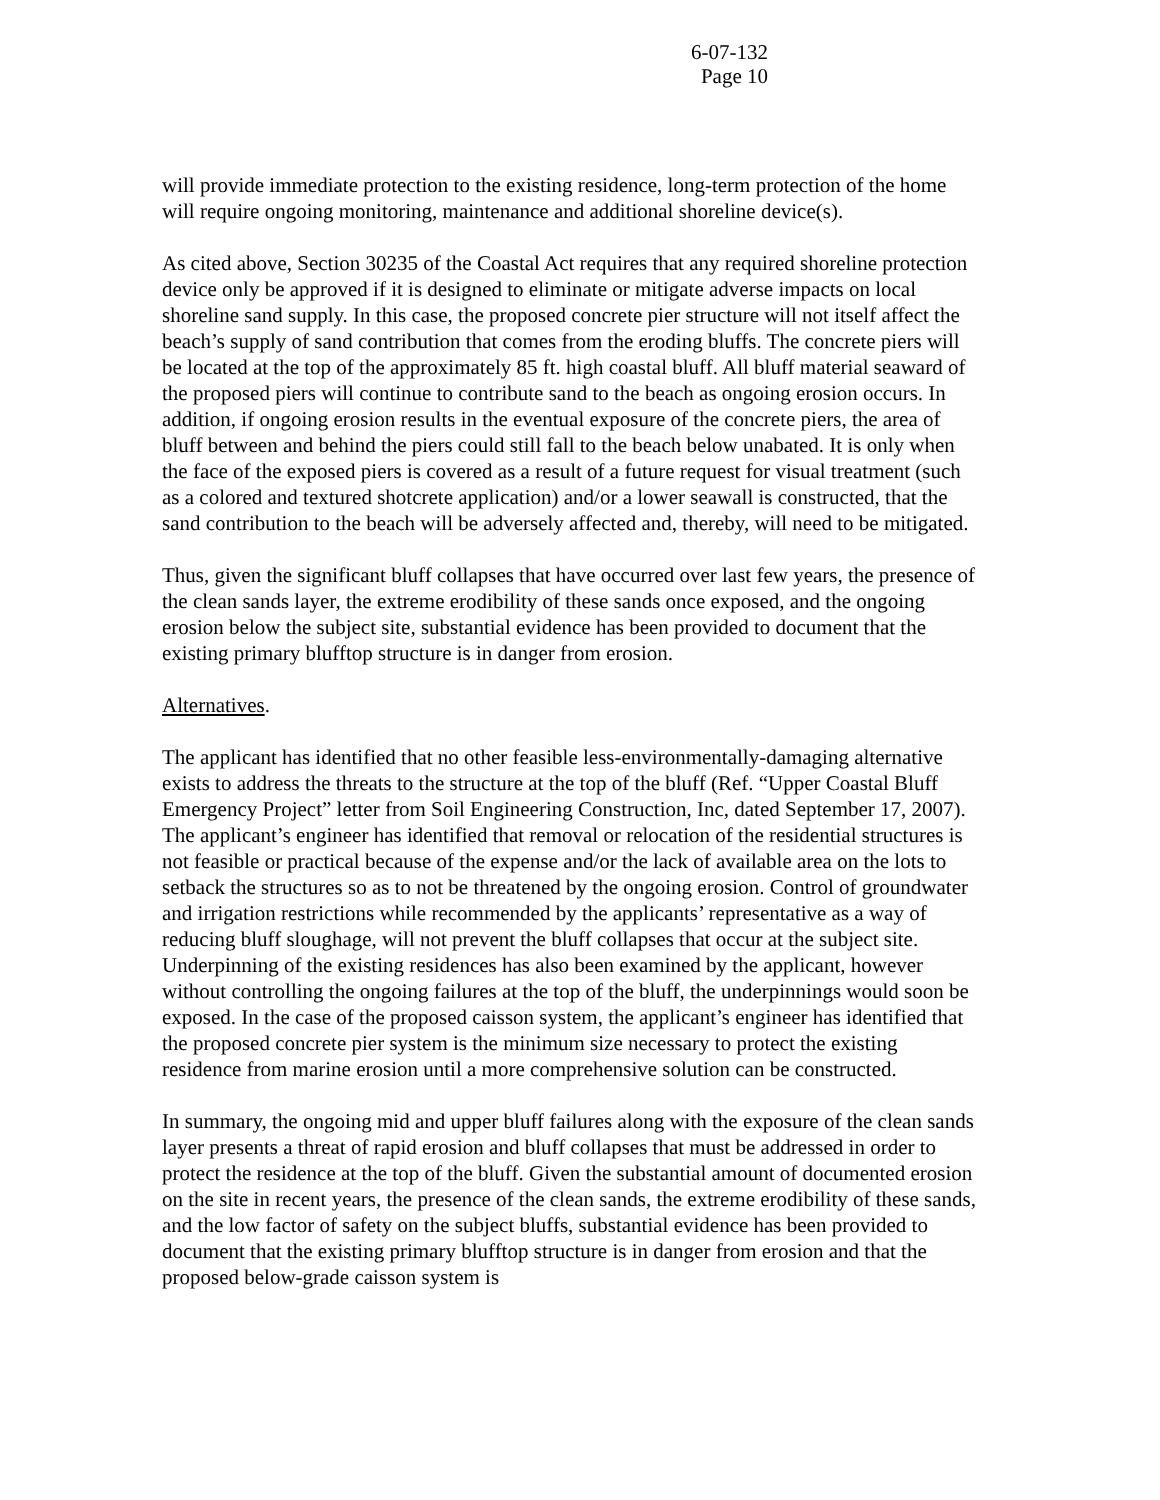6-07-132
Page 10
will provide immediate protection to the existing residence, long-term protection of the home will require ongoing monitoring, maintenance and additional shoreline device(s).
As cited above, Section 30235 of the Coastal Act requires that any required shoreline protection device only be approved if it is designed to eliminate or mitigate adverse impacts on local shoreline sand supply. In this case, the proposed concrete pier structure will not itself affect the beach’s supply of sand contribution that comes from the eroding bluffs. The concrete piers will be located at the top of the approximately 85 ft. high coastal bluff. All bluff material seaward of the proposed piers will continue to contribute sand to the beach as ongoing erosion occurs. In addition, if ongoing erosion results in the eventual exposure of the concrete piers, the area of bluff between and behind the piers could still fall to the beach below unabated. It is only when the face of the exposed piers is covered as a result of a future request for visual treatment (such as a colored and textured shotcrete application) and/or a lower seawall is constructed, that the sand contribution to the beach will be adversely affected and, thereby, will need to be mitigated.
Thus, given the significant bluff collapses that have occurred over last few years, the presence of the clean sands layer, the extreme erodibility of these sands once exposed, and the ongoing erosion below the subject site, substantial evidence has been provided to document that the existing primary blufftop structure is in danger from erosion.
Alternatives.
The applicant has identified that no other feasible less-environmentally-damaging alternative exists to address the threats to the structure at the top of the bluff (Ref. “Upper Coastal Bluff Emergency Project” letter from Soil Engineering Construction, Inc, dated September 17, 2007). The applicant’s engineer has identified that removal or relocation of the residential structures is not feasible or practical because of the expense and/or the lack of available area on the lots to setback the structures so as to not be threatened by the ongoing erosion. Control of groundwater and irrigation restrictions while recommended by the applicants’ representative as a way of reducing bluff sloughage, will not prevent the bluff collapses that occur at the subject site. Underpinning of the existing residences has also been examined by the applicant, however without controlling the ongoing failures at the top of the bluff, the underpinnings would soon be exposed. In the case of the proposed caisson system, the applicant’s engineer has identified that the proposed concrete pier system is the minimum size necessary to protect the existing residence from marine erosion until a more comprehensive solution can be constructed.
In summary, the ongoing mid and upper bluff failures along with the exposure of the clean sands layer presents a threat of rapid erosion and bluff collapses that must be addressed in order to protect the residence at the top of the bluff. Given the substantial amount of documented erosion on the site in recent years, the presence of the clean sands, the extreme erodibility of these sands, and the low factor of safety on the subject bluffs, substantial evidence has been provided to document that the existing primary blufftop structure is in danger from erosion and that the proposed below-grade caisson system is